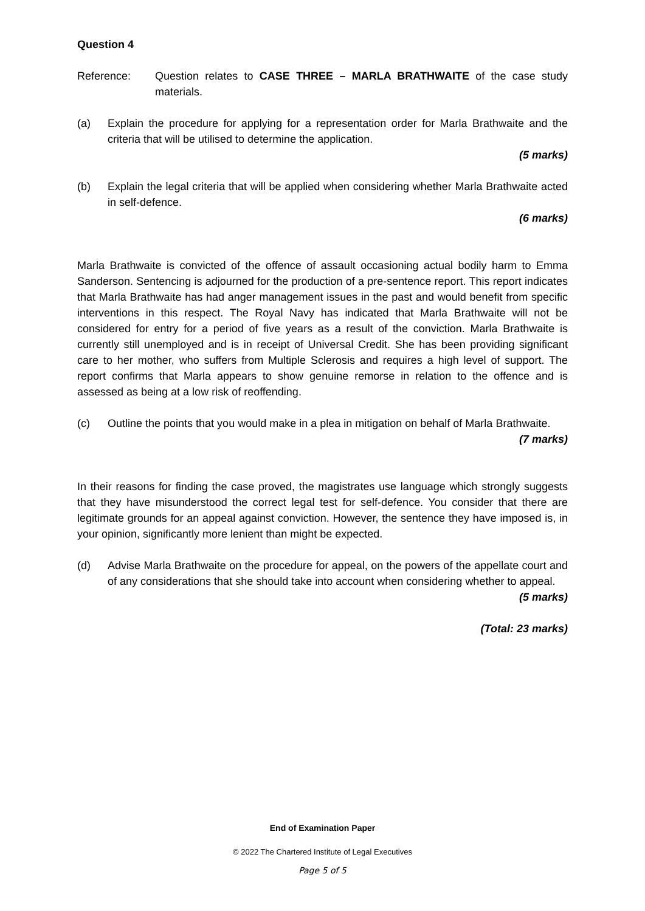Question 4
Reference: Question relates to CASE THREE – MARLA BRATHWAITE of the case study materials.
(a) Explain the procedure for applying for a representation order for Marla Brathwaite and the criteria that will be utilised to determine the application.
(5 marks)
(b) Explain the legal criteria that will be applied when considering whether Marla Brathwaite acted in self-defence.
(6 marks)
Marla Brathwaite is convicted of the offence of assault occasioning actual bodily harm to Emma Sanderson. Sentencing is adjourned for the production of a pre-sentence report. This report indicates that Marla Brathwaite has had anger management issues in the past and would benefit from specific interventions in this respect. The Royal Navy has indicated that Marla Brathwaite will not be considered for entry for a period of five years as a result of the conviction. Marla Brathwaite is currently still unemployed and is in receipt of Universal Credit. She has been providing significant care to her mother, who suffers from Multiple Sclerosis and requires a high level of support. The report confirms that Marla appears to show genuine remorse in relation to the offence and is assessed as being at a low risk of reoffending.
(c) Outline the points that you would make in a plea in mitigation on behalf of Marla Brathwaite.
(7 marks)
In their reasons for finding the case proved, the magistrates use language which strongly suggests that they have misunderstood the correct legal test for self-defence. You consider that there are legitimate grounds for an appeal against conviction. However, the sentence they have imposed is, in your opinion, significantly more lenient than might be expected.
(d) Advise Marla Brathwaite on the procedure for appeal, on the powers of the appellate court and of any considerations that she should take into account when considering whether to appeal.
(5 marks)
(Total: 23 marks)
End of Examination Paper
© 2022 The Chartered Institute of Legal Executives
Page 5 of 5